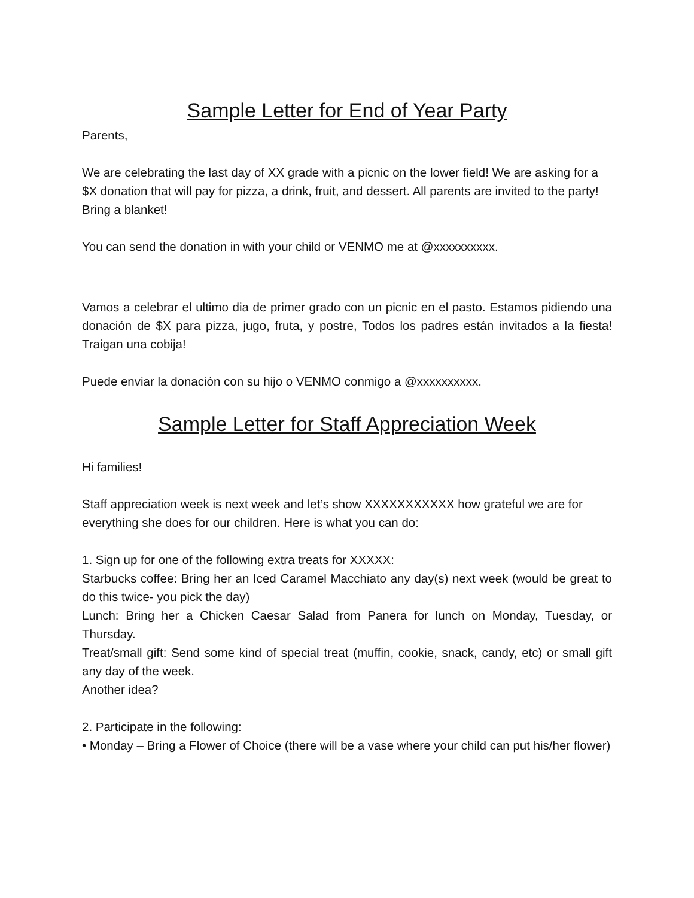Sample Letter for End of Year Party
Parents,
We are celebrating the last day of XX grade with a picnic on the lower field! We are asking for a $X donation that will pay for pizza, a drink, fruit, and dessert. All parents are invited to the party! Bring a blanket!
You can send the donation in with your child or VENMO me at @xxxxxxxxxx.
Vamos a celebrar el ultimo dia de primer grado con un picnic en el pasto. Estamos pidiendo una donación de $X para pizza, jugo, fruta, y postre, Todos los padres están invitados a la fiesta! Traigan una cobija!
Puede enviar la donación con su hijo o VENMO conmigo a @xxxxxxxxxx.
Sample Letter for Staff Appreciation Week
Hi families!
Staff appreciation week is next week and let’s show XXXXXXXXXXX how grateful we are for everything she does for our children. Here is what you can do:
1. Sign up for one of the following extra treats for XXXXX:
Starbucks coffee: Bring her an Iced Caramel Macchiato any day(s) next week (would be great to do this twice- you pick the day)
Lunch: Bring her a Chicken Caesar Salad from Panera for lunch on Monday, Tuesday, or Thursday.
Treat/small gift: Send some kind of special treat (muffin, cookie, snack, candy, etc) or small gift any day of the week.
Another idea?
2. Participate in the following:
• Monday – Bring a Flower of Choice (there will be a vase where your child can put his/her flower)